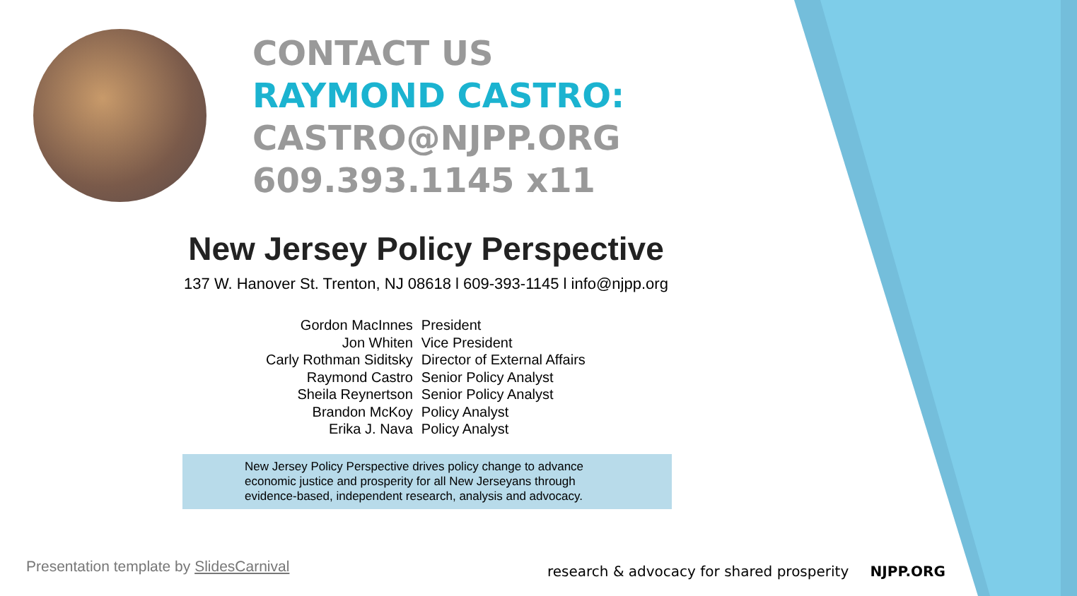CONTACT US
RAYMOND CASTRO:
CASTRO@NJPP.ORG
609.393.1145 x11
New Jersey Policy Perspective
137 W. Hanover St. Trenton, NJ 08618 l 609-393-1145 l info@njpp.org
| Gordon MacInnes | President |
| Jon Whiten | Vice President |
| Carly Rothman Siditsky | Director of External Affairs |
| Raymond Castro | Senior Policy Analyst |
| Sheila Reynertson | Senior Policy Analyst |
| Brandon McKoy | Policy Analyst |
| Erika J. Nava | Policy Analyst |
New Jersey Policy Perspective drives policy change to advance economic justice and prosperity for all New Jerseyans through evidence-based, independent research, analysis and advocacy.
Presentation template by SlidesCarnival
research & advocacy for shared prosperity NJPP.ORG